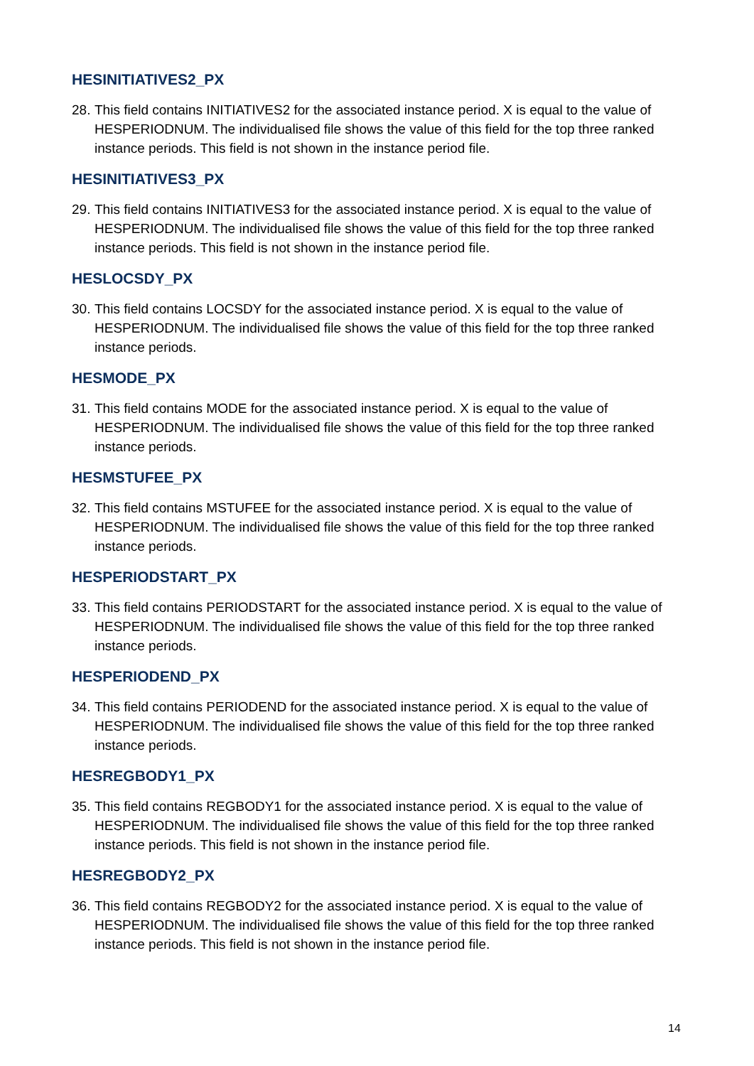HESINITIATIVES2_PX
28. This field contains INITIATIVES2 for the associated instance period. X is equal to the value of HESPERIODNUM. The individualised file shows the value of this field for the top three ranked instance periods. This field is not shown in the instance period file.
HESINITIATIVES3_PX
29. This field contains INITIATIVES3 for the associated instance period. X is equal to the value of HESPERIODNUM. The individualised file shows the value of this field for the top three ranked instance periods. This field is not shown in the instance period file.
HESLOCSDY_PX
30. This field contains LOCSDY for the associated instance period. X is equal to the value of HESPERIODNUM. The individualised file shows the value of this field for the top three ranked instance periods.
HESMODE_PX
31. This field contains MODE for the associated instance period. X is equal to the value of HESPERIODNUM. The individualised file shows the value of this field for the top three ranked instance periods.
HESMSTUFEE_PX
32. This field contains MSTUFEE for the associated instance period. X is equal to the value of HESPERIODNUM. The individualised file shows the value of this field for the top three ranked instance periods.
HESPERIODSTART_PX
33. This field contains PERIODSTART for the associated instance period. X is equal to the value of HESPERIODNUM. The individualised file shows the value of this field for the top three ranked instance periods.
HESPERIODEND_PX
34. This field contains PERIODEND for the associated instance period. X is equal to the value of HESPERIODNUM. The individualised file shows the value of this field for the top three ranked instance periods.
HESREGBODY1_PX
35. This field contains REGBODY1 for the associated instance period. X is equal to the value of HESPERIODNUM. The individualised file shows the value of this field for the top three ranked instance periods. This field is not shown in the instance period file.
HESREGBODY2_PX
36. This field contains REGBODY2 for the associated instance period. X is equal to the value of HESPERIODNUM. The individualised file shows the value of this field for the top three ranked instance periods. This field is not shown in the instance period file.
14